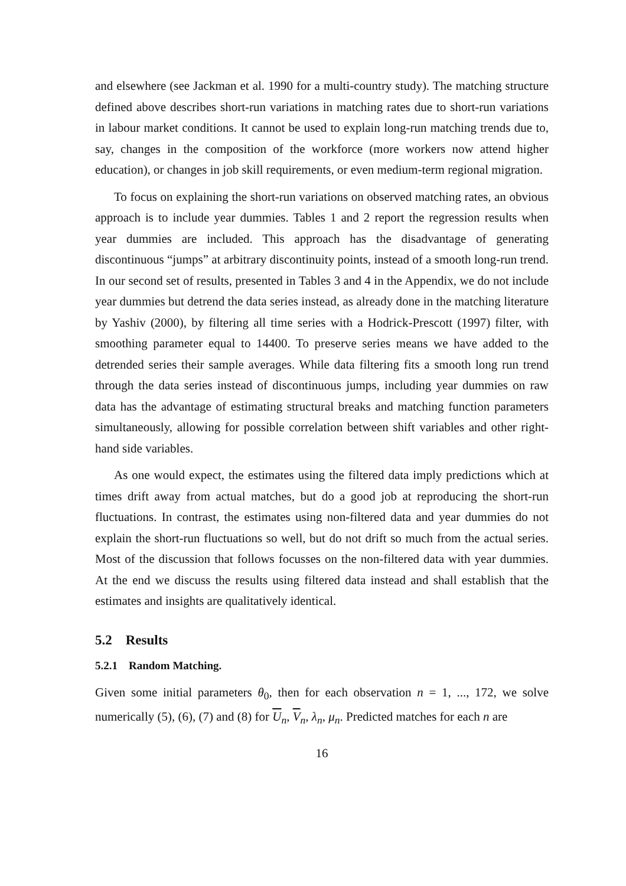and elsewhere (see Jackman et al. 1990 for a multi-country study). The matching structure defined above describes short-run variations in matching rates due to short-run variations in labour market conditions. It cannot be used to explain long-run matching trends due to, say, changes in the composition of the workforce (more workers now attend higher education), or changes in job skill requirements, or even medium-term regional migration.
To focus on explaining the short-run variations on observed matching rates, an obvious approach is to include year dummies. Tables 1 and 2 report the regression results when year dummies are included. This approach has the disadvantage of generating discontinuous “jumps” at arbitrary discontinuity points, instead of a smooth long-run trend. In our second set of results, presented in Tables 3 and 4 in the Appendix, we do not include year dummies but detrend the data series instead, as already done in the matching literature by Yashiv (2000), by filtering all time series with a Hodrick-Prescott (1997) filter, with smoothing parameter equal to 14400. To preserve series means we have added to the detrended series their sample averages. While data filtering fits a smooth long run trend through the data series instead of discontinuous jumps, including year dummies on raw data has the advantage of estimating structural breaks and matching function parameters simultaneously, allowing for possible correlation between shift variables and other right-hand side variables.
As one would expect, the estimates using the filtered data imply predictions which at times drift away from actual matches, but do a good job at reproducing the short-run fluctuations. In contrast, the estimates using non-filtered data and year dummies do not explain the short-run fluctuations so well, but do not drift so much from the actual series. Most of the discussion that follows focusses on the non-filtered data with year dummies. At the end we discuss the results using filtered data instead and shall establish that the estimates and insights are qualitatively identical.
5.2 Results
5.2.1 Random Matching.
Given some initial parameters θ<sub>0</sub>, then for each observation n = 1, ..., 172, we solve numerically (5), (6), (7) and (8) for U<sub>n</sub>, V<sub>n</sub>, λ<sub>n</sub>, μ<sub>n</sub>. Predicted matches for each n are
16